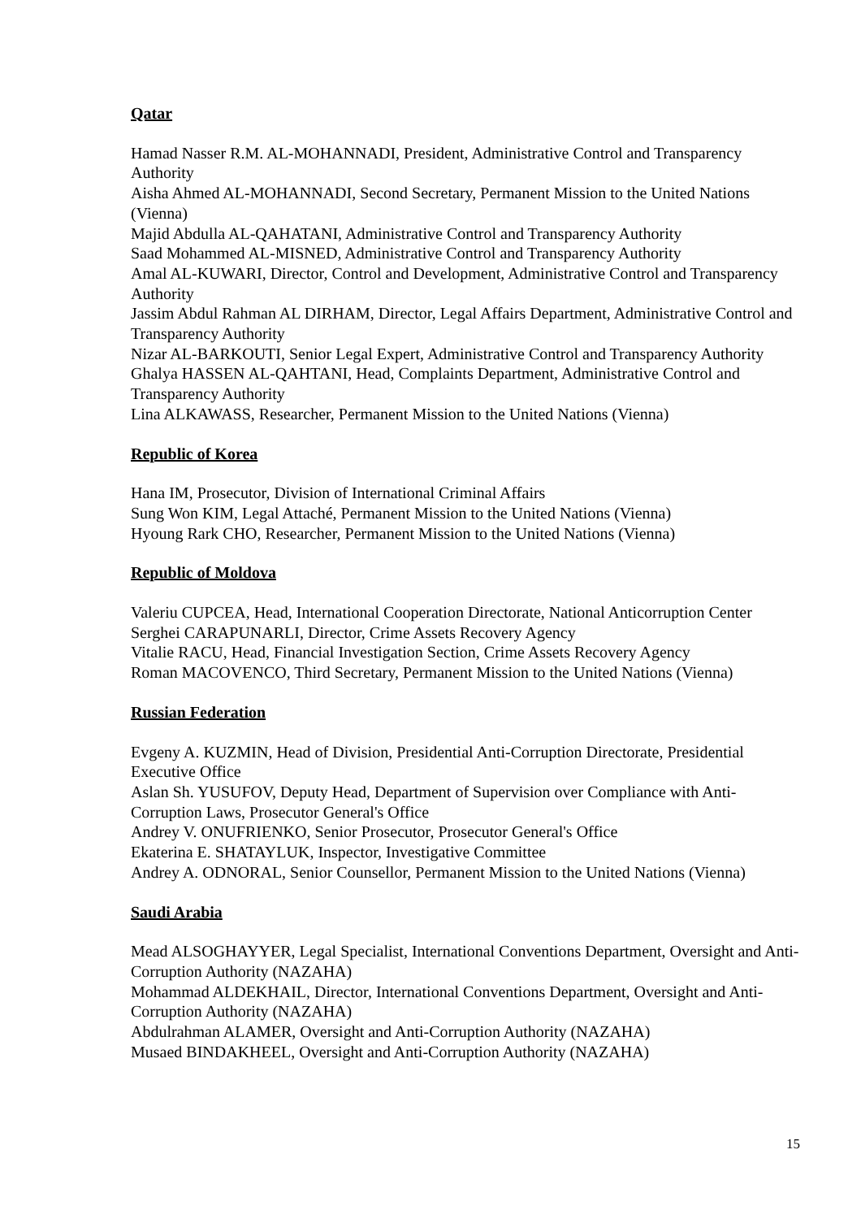Qatar
Hamad Nasser R.M. AL-MOHANNADI, President, Administrative Control and Transparency Authority
Aisha Ahmed AL-MOHANNADI, Second Secretary, Permanent Mission to the United Nations (Vienna)
Majid Abdulla AL-QAHATANI, Administrative Control and Transparency Authority
Saad Mohammed AL-MISNED, Administrative Control and Transparency Authority
Amal AL-KUWARI, Director, Control and Development, Administrative Control and Transparency Authority
Jassim Abdul Rahman AL DIRHAM, Director, Legal Affairs Department, Administrative Control and Transparency Authority
Nizar AL-BARKOUTI, Senior Legal Expert, Administrative Control and Transparency Authority
Ghalya HASSEN AL-QAHTANI, Head, Complaints Department, Administrative Control and Transparency Authority
Lina ALKAWASS, Researcher, Permanent Mission to the United Nations (Vienna)
Republic of Korea
Hana IM, Prosecutor, Division of International Criminal Affairs
Sung Won KIM, Legal Attaché, Permanent Mission to the United Nations (Vienna)
Hyoung Rark CHO, Researcher, Permanent Mission to the United Nations (Vienna)
Republic of Moldova
Valeriu CUPCEA, Head, International Cooperation Directorate, National Anticorruption Center
Serghei CARAPUNARLI, Director, Crime Assets Recovery Agency
Vitalie RACU, Head, Financial Investigation Section, Crime Assets Recovery Agency
Roman MACOVENCO, Third Secretary, Permanent Mission to the United Nations (Vienna)
Russian Federation
Evgeny A. KUZMIN, Head of Division, Presidential Anti-Corruption Directorate, Presidential Executive Office
Aslan Sh. YUSUFOV, Deputy Head, Department of Supervision over Compliance with Anti-Corruption Laws, Prosecutor General's Office
Andrey V. ONUFRIENKO, Senior Prosecutor, Prosecutor General's Office
Ekaterina E. SHATAYLUK, Inspector, Investigative Committee
Andrey A. ODNORAL, Senior Counsellor, Permanent Mission to the United Nations (Vienna)
Saudi Arabia
Mead ALSOGHAYYER, Legal Specialist, International Conventions Department, Oversight and Anti-Corruption Authority (NAZAHA)
Mohammad ALDEKHAIL, Director, International Conventions Department, Oversight and Anti-Corruption Authority (NAZAHA)
Abdulrahman ALAMER, Oversight and Anti-Corruption Authority (NAZAHA)
Musaed BINDAKHEEL, Oversight and Anti-Corruption Authority (NAZAHA)
15